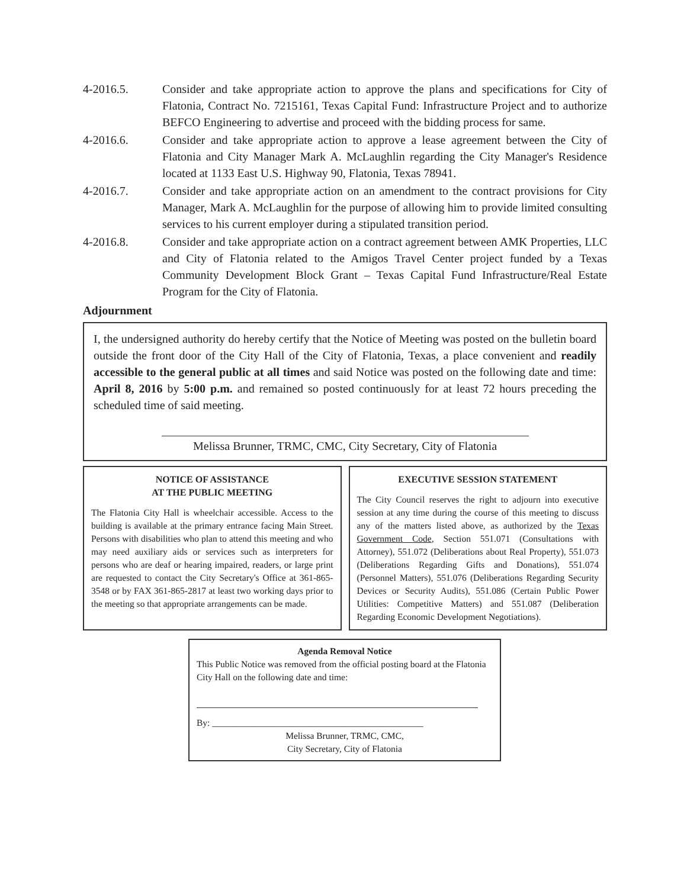4-2016.5. Consider and take appropriate action to approve the plans and specifications for City of Flatonia, Contract No. 7215161, Texas Capital Fund: Infrastructure Project and to authorize BEFCO Engineering to advertise and proceed with the bidding process for same.
4-2016.6. Consider and take appropriate action to approve a lease agreement between the City of Flatonia and City Manager Mark A. McLaughlin regarding the City Manager's Residence located at 1133 East U.S. Highway 90, Flatonia, Texas 78941.
4-2016.7. Consider and take appropriate action on an amendment to the contract provisions for City Manager, Mark A. McLaughlin for the purpose of allowing him to provide limited consulting services to his current employer during a stipulated transition period.
4-2016.8. Consider and take appropriate action on a contract agreement between AMK Properties, LLC and City of Flatonia related to the Amigos Travel Center project funded by a Texas Community Development Block Grant – Texas Capital Fund Infrastructure/Real Estate Program for the City of Flatonia.
Adjournment
I, the undersigned authority do hereby certify that the Notice of Meeting was posted on the bulletin board outside the front door of the City Hall of the City of Flatonia, Texas, a place convenient and readily accessible to the general public at all times and said Notice was posted on the following date and time: April 8, 2016 by 5:00 p.m. and remained so posted continuously for at least 72 hours preceding the scheduled time of said meeting.
Melissa Brunner, TRMC, CMC, City Secretary, City of Flatonia
NOTICE OF ASSISTANCE
AT THE PUBLIC MEETING
The Flatonia City Hall is wheelchair accessible. Access to the building is available at the primary entrance facing Main Street. Persons with disabilities who plan to attend this meeting and who may need auxiliary aids or services such as interpreters for persons who are deaf or hearing impaired, readers, or large print are requested to contact the City Secretary's Office at 361-865-3548 or by FAX 361-865-2817 at least two working days prior to the meeting so that appropriate arrangements can be made.
EXECUTIVE SESSION STATEMENT
The City Council reserves the right to adjourn into executive session at any time during the course of this meeting to discuss any of the matters listed above, as authorized by the Texas Government Code, Section 551.071 (Consultations with Attorney), 551.072 (Deliberations about Real Property), 551.073 (Deliberations Regarding Gifts and Donations), 551.074 (Personnel Matters), 551.076 (Deliberations Regarding Security Devices or Security Audits), 551.086 (Certain Public Power Utilities: Competitive Matters) and 551.087 (Deliberation Regarding Economic Development Negotiations).
Agenda Removal Notice
This Public Notice was removed from the official posting board at the Flatonia City Hall on the following date and time:
By: ______________________________________________
Melissa Brunner, TRMC, CMC,
City Secretary, City of Flatonia